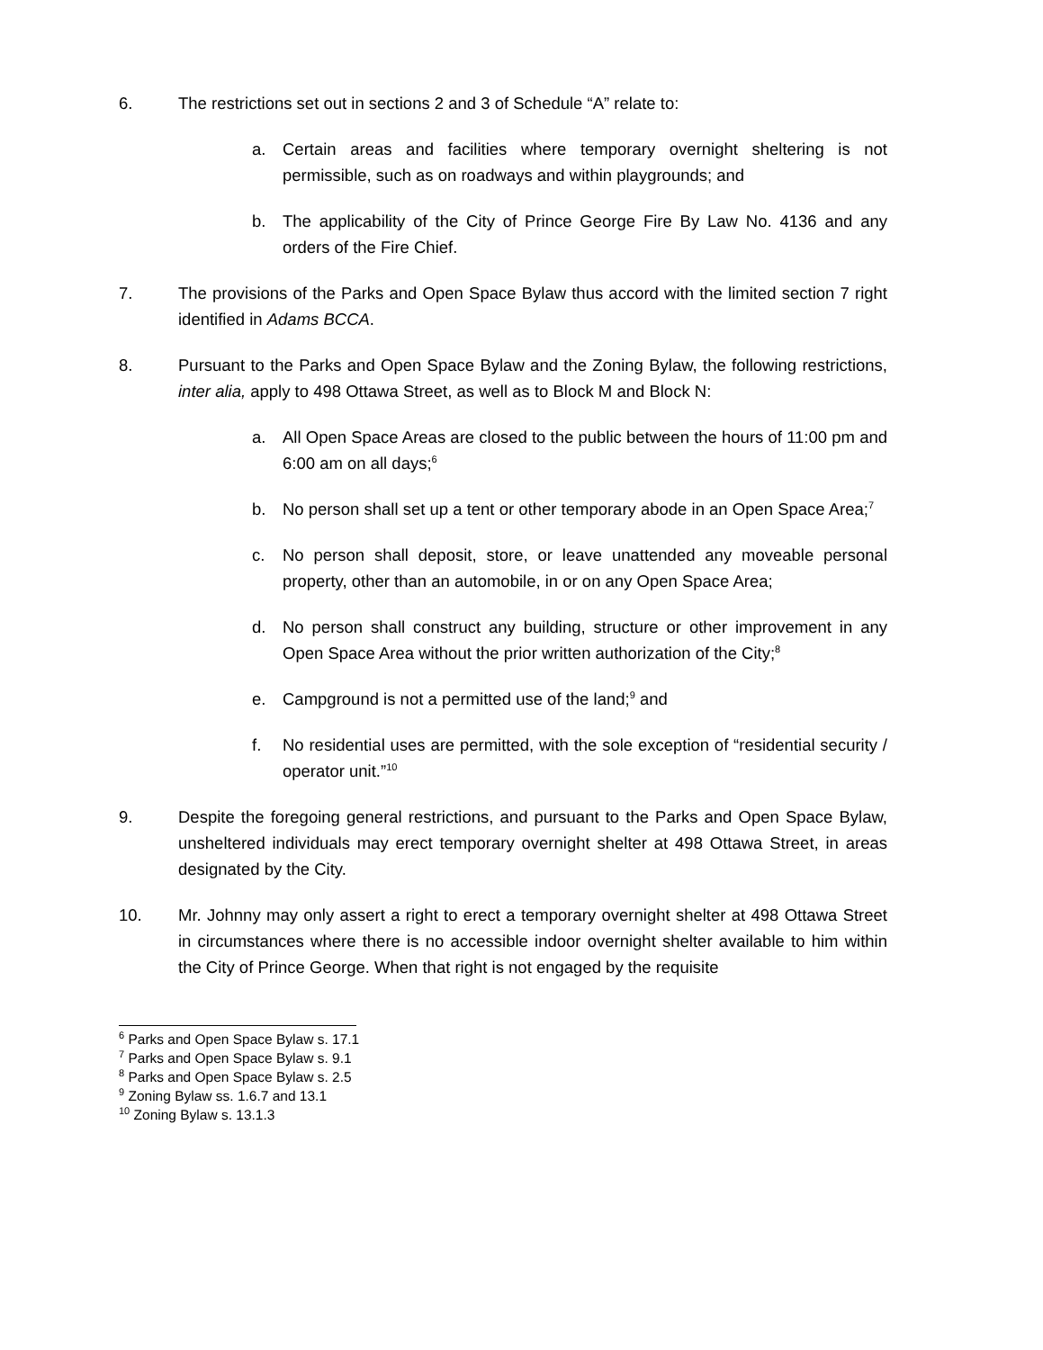6. The restrictions set out in sections 2 and 3 of Schedule “A” relate to:
a. Certain areas and facilities where temporary overnight sheltering is not permissible, such as on roadways and within playgrounds; and
b. The applicability of the City of Prince George Fire By Law No. 4136 and any orders of the Fire Chief.
7. The provisions of the Parks and Open Space Bylaw thus accord with the limited section 7 right identified in Adams BCCA.
8. Pursuant to the Parks and Open Space Bylaw and the Zoning Bylaw, the following restrictions, inter alia, apply to 498 Ottawa Street, as well as to Block M and Block N:
a. All Open Space Areas are closed to the public between the hours of 11:00 pm and 6:00 am on all days;<sup>6</sup>
b. No person shall set up a tent or other temporary abode in an Open Space Area;<sup>7</sup>
c. No person shall deposit, store, or leave unattended any moveable personal property, other than an automobile, in or on any Open Space Area;
d. No person shall construct any building, structure or other improvement in any Open Space Area without the prior written authorization of the City;<sup>8</sup>
e. Campground is not a permitted use of the land;<sup>9</sup> and
f. No residential uses are permitted, with the sole exception of “residential security / operator unit.”<sup>10</sup>
9. Despite the foregoing general restrictions, and pursuant to the Parks and Open Space Bylaw, unsheltered individuals may erect temporary overnight shelter at 498 Ottawa Street, in areas designated by the City.
10. Mr. Johnny may only assert a right to erect a temporary overnight shelter at 498 Ottawa Street in circumstances where there is no accessible indoor overnight shelter available to him within the City of Prince George. When that right is not engaged by the requisite
<sup>6</sup> Parks and Open Space Bylaw s. 17.1
<sup>7</sup> Parks and Open Space Bylaw s. 9.1
<sup>8</sup> Parks and Open Space Bylaw s. 2.5
<sup>9</sup> Zoning Bylaw ss. 1.6.7 and 13.1
<sup>10</sup> Zoning Bylaw s. 13.1.3